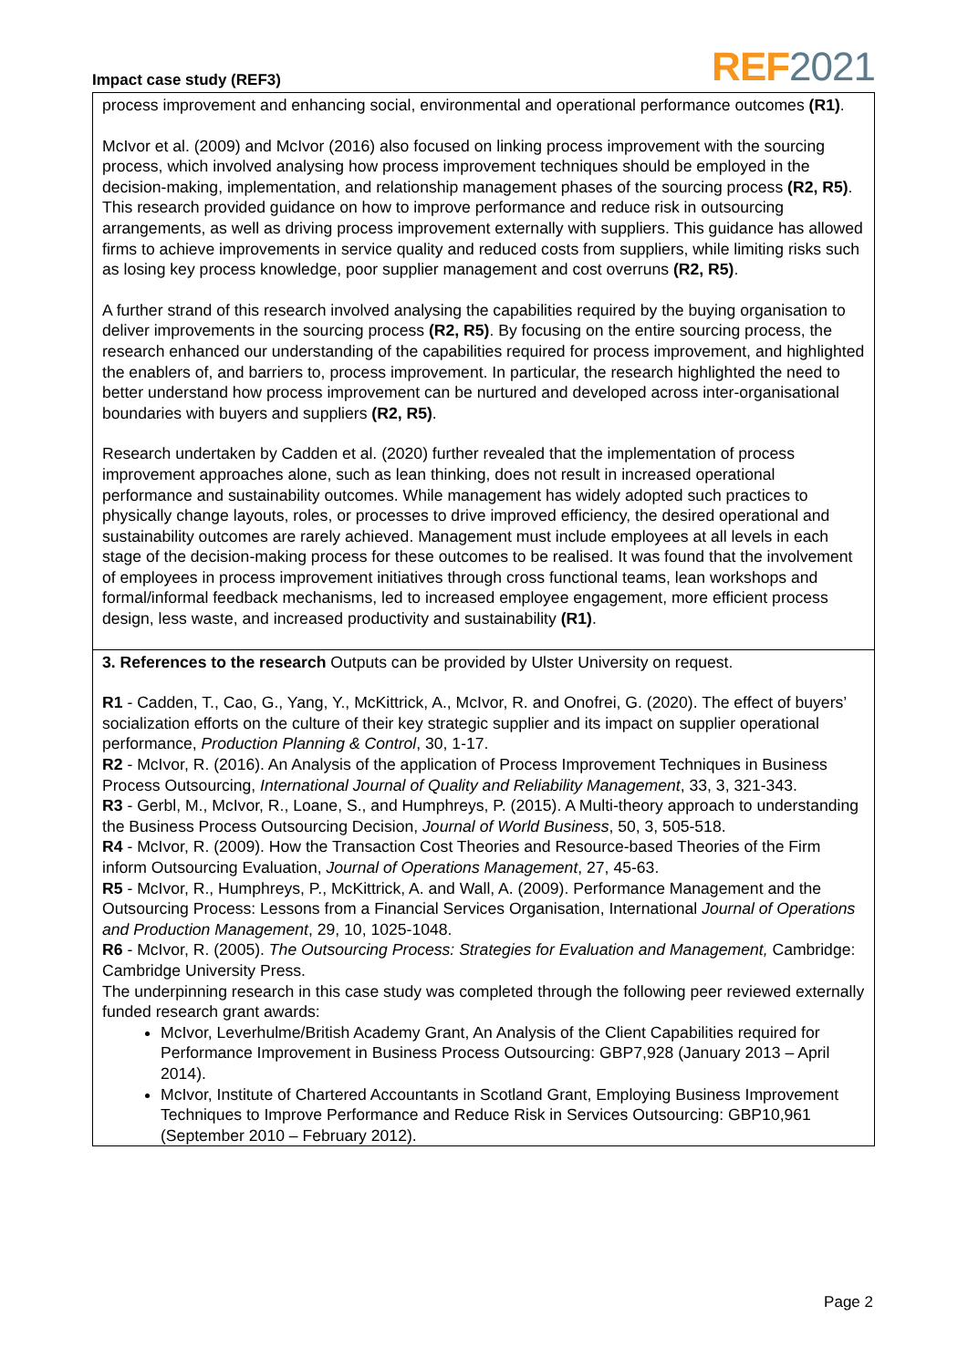Impact case study (REF3)
REF2021
process improvement and enhancing social, environmental and operational performance outcomes (R1).
McIvor et al. (2009) and McIvor (2016) also focused on linking process improvement with the sourcing process, which involved analysing how process improvement techniques should be employed in the decision-making, implementation, and relationship management phases of the sourcing process (R2, R5). This research provided guidance on how to improve performance and reduce risk in outsourcing arrangements, as well as driving process improvement externally with suppliers. This guidance has allowed firms to achieve improvements in service quality and reduced costs from suppliers, while limiting risks such as losing key process knowledge, poor supplier management and cost overruns (R2, R5).
A further strand of this research involved analysing the capabilities required by the buying organisation to deliver improvements in the sourcing process (R2, R5). By focusing on the entire sourcing process, the research enhanced our understanding of the capabilities required for process improvement, and highlighted the enablers of, and barriers to, process improvement. In particular, the research highlighted the need to better understand how process improvement can be nurtured and developed across inter-organisational boundaries with buyers and suppliers (R2, R5).
Research undertaken by Cadden et al. (2020) further revealed that the implementation of process improvement approaches alone, such as lean thinking, does not result in increased operational performance and sustainability outcomes. While management has widely adopted such practices to physically change layouts, roles, or processes to drive improved efficiency, the desired operational and sustainability outcomes are rarely achieved. Management must include employees at all levels in each stage of the decision-making process for these outcomes to be realised. It was found that the involvement of employees in process improvement initiatives through cross functional teams, lean workshops and formal/informal feedback mechanisms, led to increased employee engagement, more efficient process design, less waste, and increased productivity and sustainability (R1).
3. References to the research Outputs can be provided by Ulster University on request.
R1 - Cadden, T., Cao, G., Yang, Y., McKittrick, A., McIvor, R. and Onofrei, G. (2020). The effect of buyers’ socialization efforts on the culture of their key strategic supplier and its impact on supplier operational performance, Production Planning & Control, 30, 1-17.
R2 - McIvor, R. (2016). An Analysis of the application of Process Improvement Techniques in Business Process Outsourcing, International Journal of Quality and Reliability Management, 33, 3, 321-343.
R3 - Gerbl, M., McIvor, R., Loane, S., and Humphreys, P. (2015). A Multi-theory approach to understanding the Business Process Outsourcing Decision, Journal of World Business, 50, 3, 505-518.
R4 - McIvor, R. (2009). How the Transaction Cost Theories and Resource-based Theories of the Firm inform Outsourcing Evaluation, Journal of Operations Management, 27, 45-63.
R5 - McIvor, R., Humphreys, P., McKittrick, A. and Wall, A. (2009). Performance Management and the Outsourcing Process: Lessons from a Financial Services Organisation, International Journal of Operations and Production Management, 29, 10, 1025-1048.
R6 - McIvor, R. (2005). The Outsourcing Process: Strategies for Evaluation and Management, Cambridge: Cambridge University Press.
The underpinning research in this case study was completed through the following peer reviewed externally funded research grant awards:
McIvor, Leverhulme/British Academy Grant, An Analysis of the Client Capabilities required for Performance Improvement in Business Process Outsourcing: GBP7,928 (January 2013 – April 2014).
McIvor, Institute of Chartered Accountants in Scotland Grant, Employing Business Improvement Techniques to Improve Performance and Reduce Risk in Services Outsourcing: GBP10,961 (September 2010 – February 2012).
Page 2